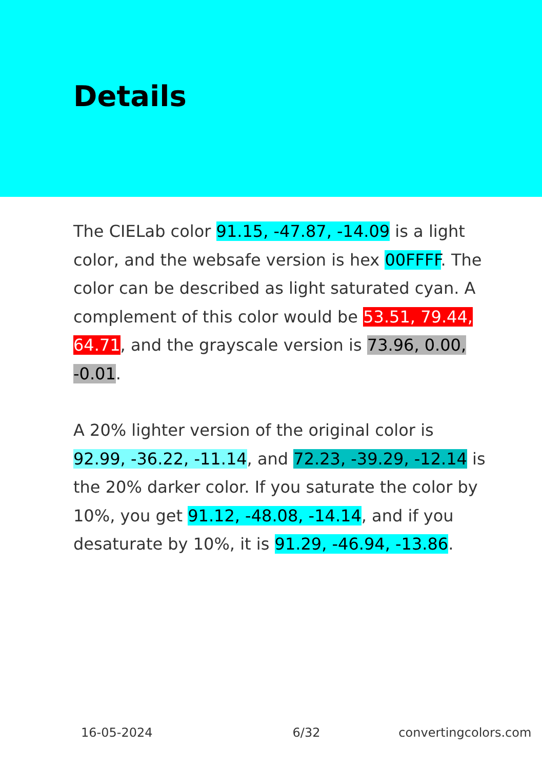Details
The CIELab color 91.15, -47.87, -14.09 is a light color, and the websafe version is hex 00FFFF. The color can be described as light saturated cyan. A complement of this color would be 53.51, 79.44, 64.71, and the grayscale version is 73.96, 0.00, -0.01.
A 20% lighter version of the original color is 92.99, -36.22, -11.14, and 72.23, -39.29, -12.14 is the 20% darker color. If you saturate the color by 10%, you get 91.12, -48.08, -14.14, and if you desaturate by 10%, it is 91.29, -46.94, -13.86.
16-05-2024 6/32 convertingcolors.com